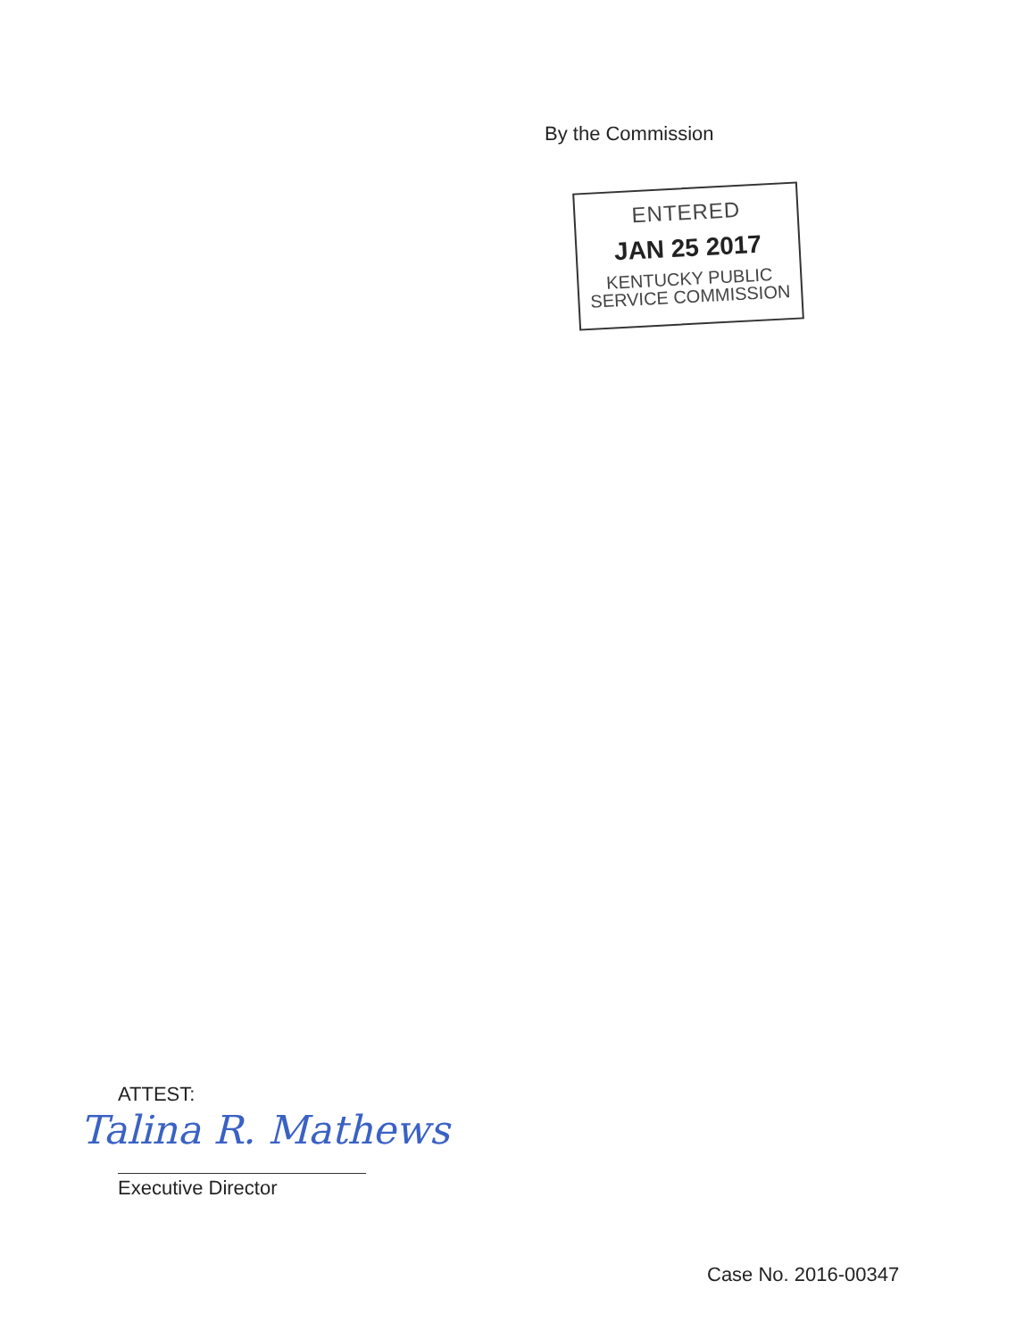By the Commission
ENTERED
JAN 25 2017
KENTUCKY PUBLIC
SERVICE COMMISSION
ATTEST:
Talina R. Mathews
Executive Director
Case No. 2016-00347